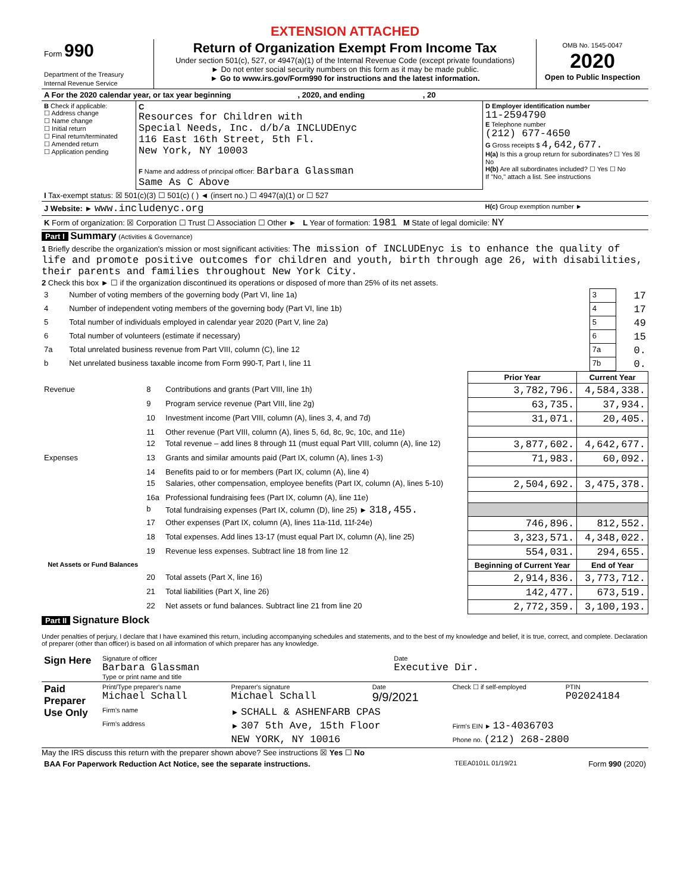EXTENSION ATTACHED
| Form 990 Department of the Treasury Internal Revenue Service | Return of Organization Exempt From Income Tax Under section 501(c), 527, or 4947(a)(1) of the Internal Revenue Code (except private foundations) ► Do not enter social security numbers on this form as it may be made public. ► Go to www.irs.gov/Form990 for instructions and the latest information. | OMB No. 1545-0047 2020 Open to Public Inspection |
| A For the 2020 calendar year, or tax year beginning , 2020, and ending , 20 | | |
| B Check if applicable: ☐ Address change ☐ Name change ☐ Initial return ☐ Final return/terminated ☐ Amended return ☐ Application pending | C Resources for Children with Special Needs, Inc. d/b/a INCLUDEnyc 116 East 16th Street, 5th Fl. New York, NY 10003 F Name and address of principal officer: Barbara Glassman Same As C Above | D Employer identification number 11-2594790 E Telephone number (212) 677-4650 G Gross receipts $ 4,642,677. H(a) Is this a group return for subordinates? ☐ Yes ☒ No H(b) Are all subordinates included? ☐ Yes ☐ No If "No," attach a list. See instructions |
| I Tax-exempt status: ☒ 501(c)(3) ☐ 501(c) ( ) ◄ (insert no.) ☐ 4947(a)(1) or ☐ 527 | | |
| J Website: ► www.includenyc.org | | H(c) Group exemption number ► |
| K Form of organization: ☒ Corporation ☐ Trust ☐ Association ☐ Other ► L Year of formation: 1981 M State of legal domicile: NY | | |
Part I Summary (Activities & Governance)
1 Briefly describe the organization's mission or most significant activities: The mission of INCLUDEnyc is to enhance the quality of life and promote positive outcomes for children and youth, birth through age 26, with disabilities, their parents and families throughout New York City.
2 Check this box ► ☐ if the organization discontinued its operations or disposed of more than 25% of its net assets.
| 3 | Number of voting members of the governing body (Part VI, line 1a) | 3 | 17 |
| 4 | Number of independent voting members of the governing body (Part VI, line 1b) | 4 | 17 |
| 5 | Total number of individuals employed in calendar year 2020 (Part V, line 2a) | 5 | 49 |
| 6 | Total number of volunteers (estimate if necessary) | 6 | 15 |
| 7a | Total unrelated business revenue from Part VIII, column (C), line 12 | 7a | 0. |
| b | Net unrelated business taxable income from Form 990-T, Part I, line 11 | 7b | 0. |
| | | | Prior Year | Current Year |
| --- | --- | --- | --- | --- |
| Revenue | 8 | Contributions and grants (Part VIII, line 1h) | 3,782,796. | 4,584,338. |
| | 9 | Program service revenue (Part VIII, line 2g) | 63,735. | 37,934. |
| | 10 | Investment income (Part VIII, column (A), lines 3, 4, and 7d) | 31,071. | 20,405. |
| | 11 | Other revenue (Part VIII, column (A), lines 5, 6d, 8c, 9c, 10c, and 11e) | | |
| | 12 | Total revenue – add lines 8 through 11 (must equal Part VIII, column (A), line 12) | 3,877,602. | 4,642,677. |
| Expenses | 13 | Grants and similar amounts paid (Part IX, column (A), lines 1-3) | 71,983. | 60,092. |
| | 14 | Benefits paid to or for members (Part IX, column (A), line 4) | | |
| | 15 | Salaries, other compensation, employee benefits (Part IX, column (A), lines 5-10) | 2,504,692. | 3,475,378. |
| | 16a | Professional fundraising fees (Part IX, column (A), line 11e) | | |
| | b | Total fundraising expenses (Part IX, column (D), line 25) ► 318,455. | | |
| | 17 | Other expenses (Part IX, column (A), lines 11a-11d, 11f-24e) | 746,896. | 812,552. |
| | 18 | Total expenses. Add lines 13-17 (must equal Part IX, column (A), line 25) | 3,323,571. | 4,348,022. |
| | 19 | Revenue less expenses. Subtract line 18 from line 12 | 554,031. | 294,655. |
| Net Assets or Fund Balances | | | Beginning of Current Year | End of Year |
| | 20 | Total assets (Part X, line 16) | 2,914,836. | 3,773,712. |
| | 21 | Total liabilities (Part X, line 26) | 142,477. | 673,519. |
| | 22 | Net assets or fund balances. Subtract line 21 from line 20 | 2,772,359. | 3,100,193. |
Part II Signature Block
Under penalties of perjury, I declare that I have examined this return, including accompanying schedules and statements, and to the best of my knowledge and belief, it is true, correct, and complete. Declaration of preparer (other than officer) is based on all information of which preparer has any knowledge.
| Sign Here | Signature of officer Barbara Glassman Type or print name and title | Date Executive Dir. |
| Paid Preparer Use Only | Print/Type preparer's name Michael Schall | Preparer's signature Michael Schall | Date 9/9/2021 | Check ☐ if self-employed | PTIN P02024184 |
| | Firm's name | ► SCHALL & ASHENFARB CPAS | | | |
| | Firm's address | ► 307 5th Ave, 15th Floor | | Firm's EIN ► 13-4036703 | |
| | | NEW YORK, NY 10016 | | Phone no. (212) 268-2800 | |
May the IRS discuss this return with the preparer shown above? See instructions ☒ Yes ☐ No
| BAA For Paperwork Reduction Act Notice, see the separate instructions. | TEEA0101L 01/19/21 | Form 990 (2020) |